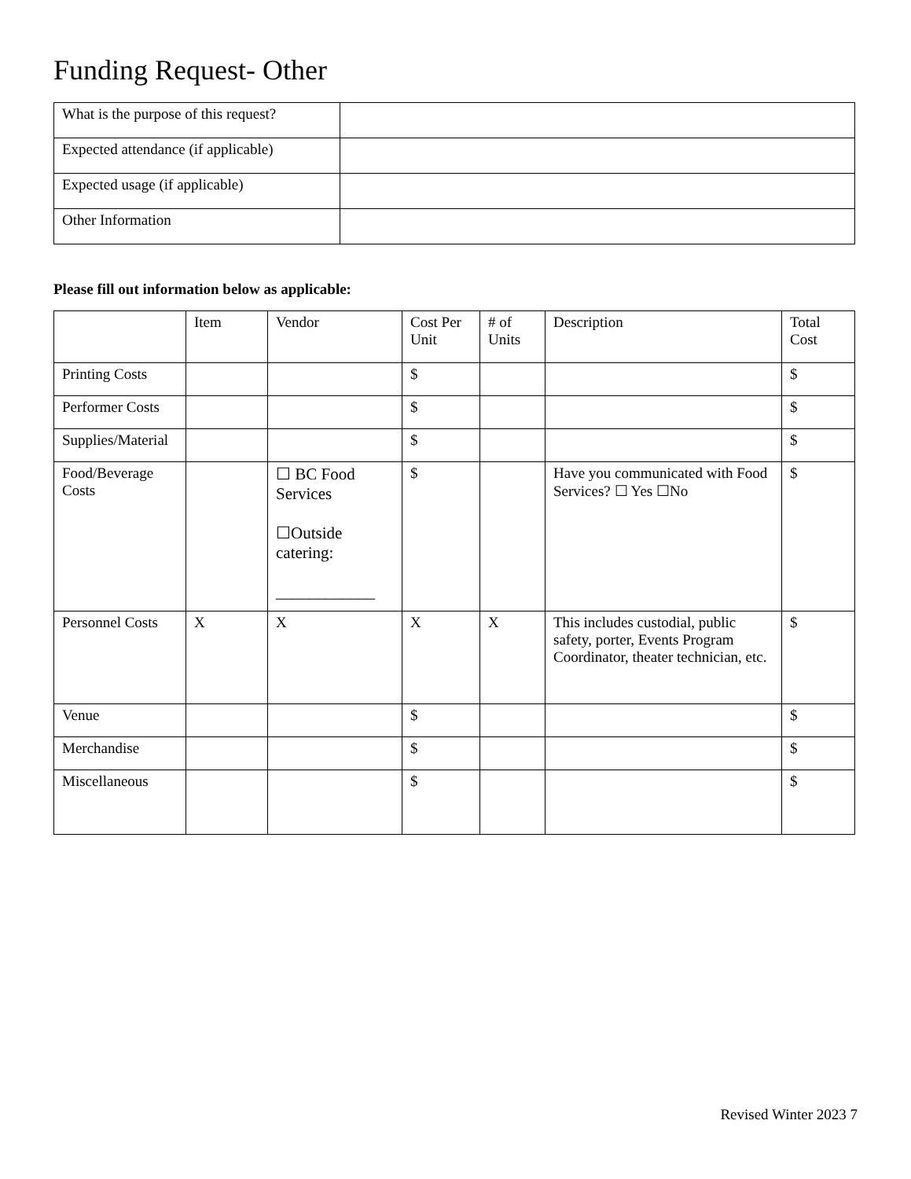Funding Request- Other
| What is the purpose of this request? | |
| Expected attendance (if applicable) | |
| Expected usage (if applicable) | |
| Other Information | |
Please fill out information below as applicable:
| | Item | Vendor | Cost Per Unit | # of Units | Description | Total Cost |
| Printing Costs | | | $ | | | $ |
| Performer Costs | | | $ | | | $ |
| Supplies/Material | | | $ | | | $ |
| Food/Beverage Costs | | ☐ BC Food Services ☐Outside catering: ____________ | $ | | Have you communicated with Food Services? ☐ Yes ☐No | $ |
| Personnel Costs | X | X | X | X | This includes custodial, public safety, porter, Events Program Coordinator, theater technician, etc. | $ |
| Venue | | | $ | | | $ |
| Merchandise | | | $ | | | $ |
| Miscellaneous | | | $ | | | $ |
Revised Winter 2023 7